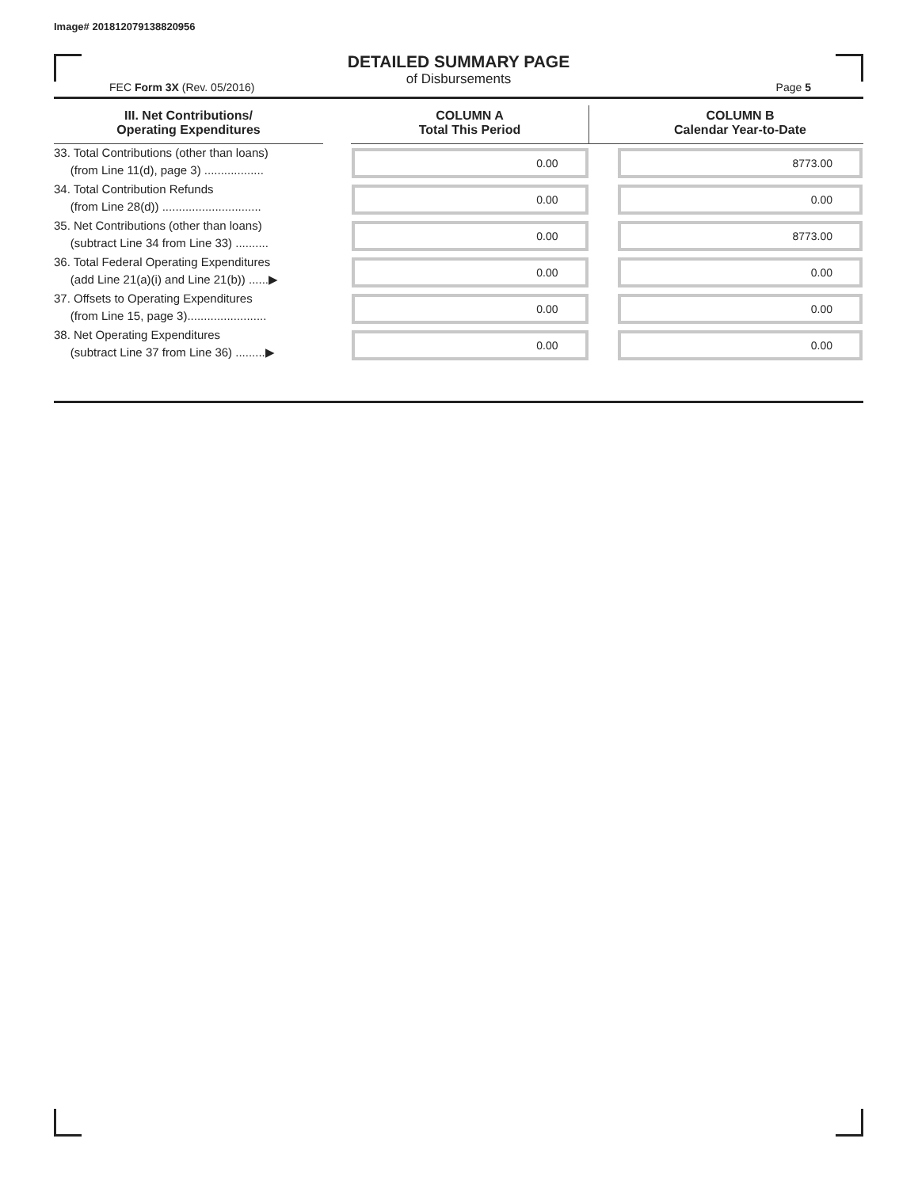Image# 201812079138820956
DETAILED SUMMARY PAGE
of Disbursements
FEC Form 3X (Rev. 05/2016) Page 5
| III. Net Contributions/ Operating Expenditures | | COLUMN A Total This Period | | COLUMN B Calendar Year-to-Date |
| --- | --- | --- | --- | --- |
| 33. Total Contributions (other than loans) (from Line 11(d), page 3) .................. | | 0.00 | | 8773.00 |
| 34. Total Contribution Refunds (from Line 28(d)) .............................. | | 0.00 | | 0.00 |
| 35. Net Contributions (other than loans) (subtract Line 34 from Line 33) .......... | | 0.00 | | 8773.00 |
| 36. Total Federal Operating Expenditures (add Line 21(a)(i) and Line 21(b)) ......▶ | | 0.00 | | 0.00 |
| 37. Offsets to Operating Expenditures (from Line 15, page 3)........................ | | 0.00 | | 0.00 |
| 38. Net Operating Expenditures (subtract Line 37 from Line 36) .........▶ | | 0.00 | | 0.00 |